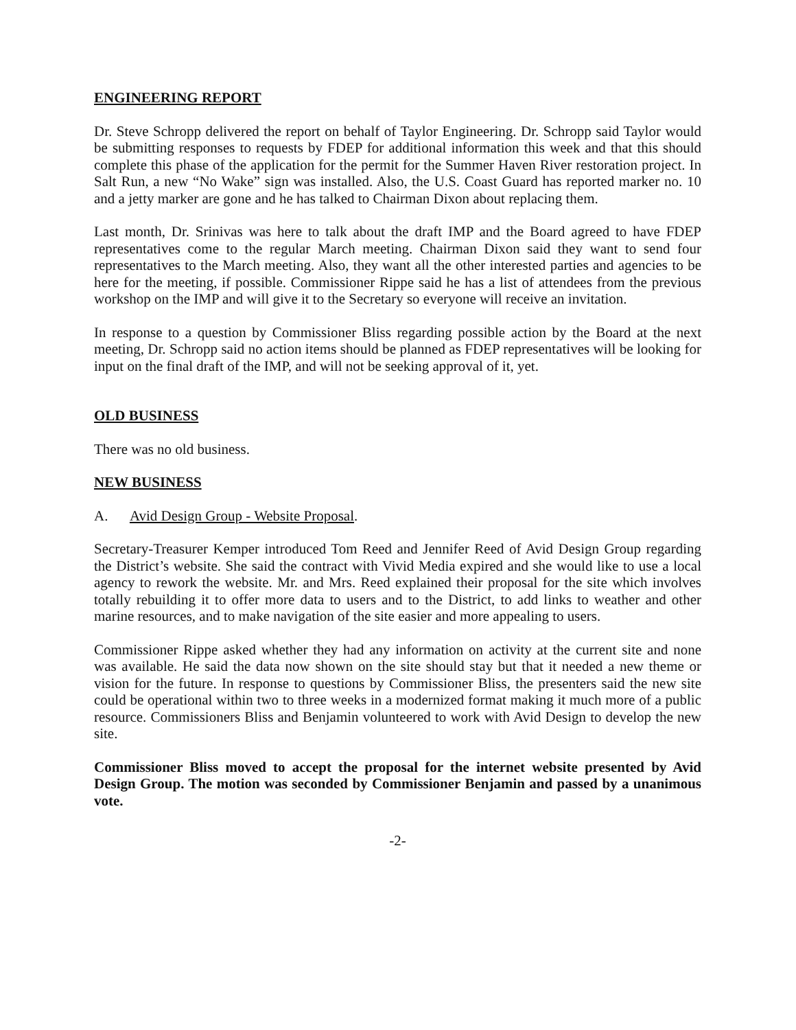ENGINEERING REPORT
Dr. Steve Schropp delivered the report on behalf of Taylor Engineering. Dr. Schropp said Taylor would be submitting responses to requests by FDEP for additional information this week and that this should complete this phase of the application for the permit for the Summer Haven River restoration project. In Salt Run, a new “No Wake” sign was installed. Also, the U.S. Coast Guard has reported marker no. 10 and a jetty marker are gone and he has talked to Chairman Dixon about replacing them.
Last month, Dr. Srinivas was here to talk about the draft IMP and the Board agreed to have FDEP representatives come to the regular March meeting. Chairman Dixon said they want to send four representatives to the March meeting. Also, they want all the other interested parties and agencies to be here for the meeting, if possible. Commissioner Rippe said he has a list of attendees from the previous workshop on the IMP and will give it to the Secretary so everyone will receive an invitation.
In response to a question by Commissioner Bliss regarding possible action by the Board at the next meeting, Dr. Schropp said no action items should be planned as FDEP representatives will be looking for input on the final draft of the IMP, and will not be seeking approval of it, yet.
OLD BUSINESS
There was no old business.
NEW BUSINESS
A. Avid Design Group - Website Proposal.
Secretary-Treasurer Kemper introduced Tom Reed and Jennifer Reed of Avid Design Group regarding the District’s website. She said the contract with Vivid Media expired and she would like to use a local agency to rework the website. Mr. and Mrs. Reed explained their proposal for the site which involves totally rebuilding it to offer more data to users and to the District, to add links to weather and other marine resources, and to make navigation of the site easier and more appealing to users.
Commissioner Rippe asked whether they had any information on activity at the current site and none was available. He said the data now shown on the site should stay but that it needed a new theme or vision for the future. In response to questions by Commissioner Bliss, the presenters said the new site could be operational within two to three weeks in a modernized format making it much more of a public resource. Commissioners Bliss and Benjamin volunteered to work with Avid Design to develop the new site.
Commissioner Bliss moved to accept the proposal for the internet website presented by Avid Design Group. The motion was seconded by Commissioner Benjamin and passed by a unanimous vote.
-2-